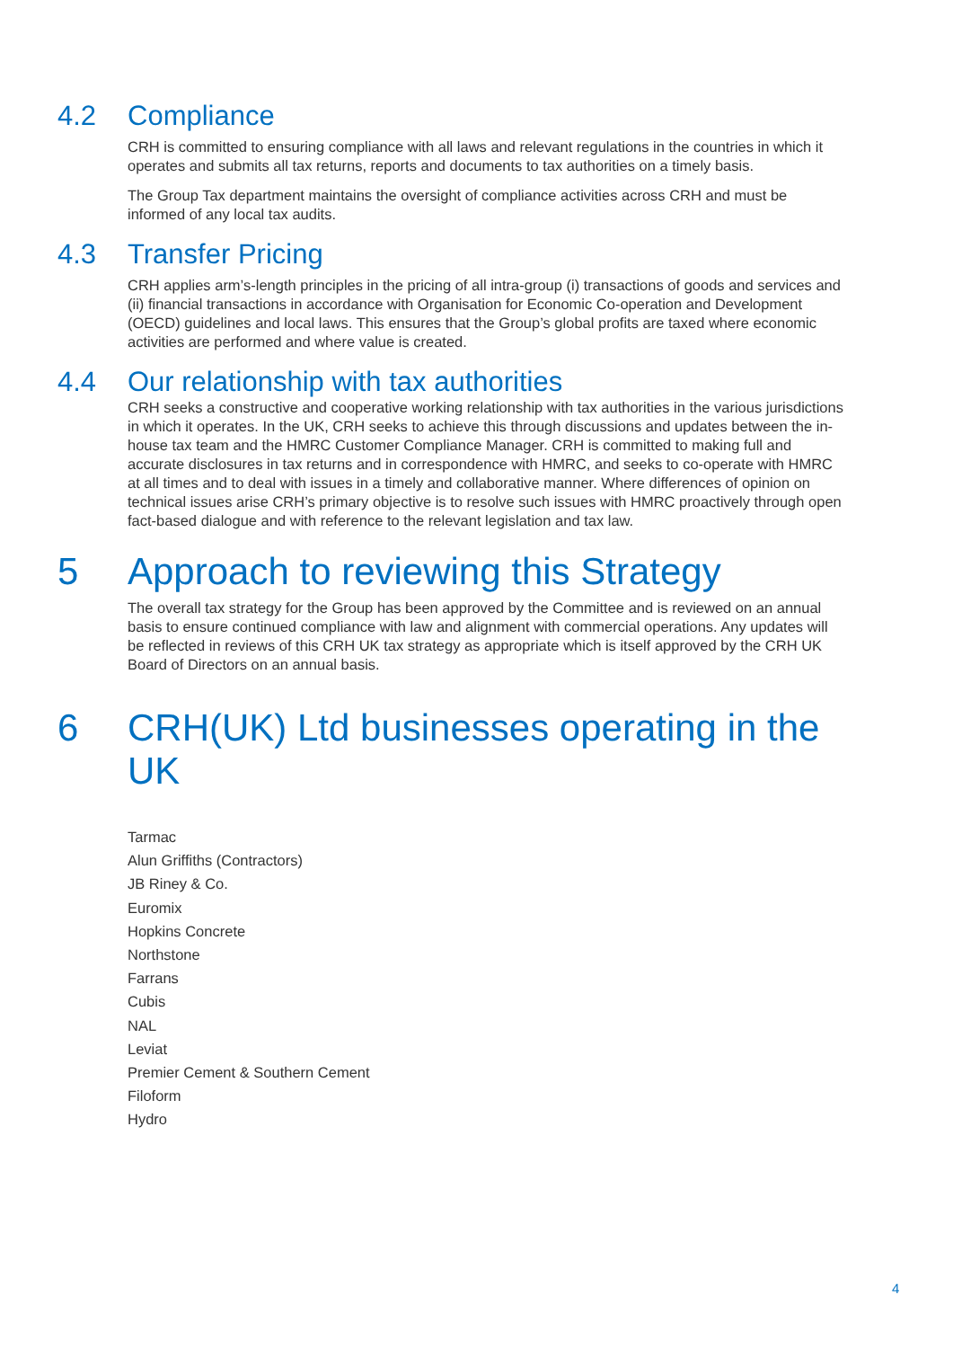4.2 Compliance
CRH is committed to ensuring compliance with all laws and relevant regulations in the countries in which it operates and submits all tax returns, reports and documents to tax authorities on a timely basis.
The Group Tax department maintains the oversight of compliance activities across CRH and must be informed of any local tax audits.
4.3 Transfer Pricing
CRH applies arm’s-length principles in the pricing of all intra-group (i) transactions of goods and services and (ii) financial transactions in accordance with Organisation for Economic Co-operation and Development (OECD) guidelines and local laws. This ensures that the Group’s global profits are taxed where economic activities are performed and where value is created.
4.4 Our relationship with tax authorities
CRH seeks a constructive and cooperative working relationship with tax authorities in the various jurisdictions in which it operates. In the UK, CRH seeks to achieve this through discussions and updates between the in-house tax team and the HMRC Customer Compliance Manager. CRH is committed to making full and accurate disclosures in tax returns and in correspondence with HMRC, and seeks to co-operate with HMRC at all times and to deal with issues in a timely and collaborative manner. Where differences of opinion on technical issues arise CRH’s primary objective is to resolve such issues with HMRC proactively through open fact-based dialogue and with reference to the relevant legislation and tax law.
5 Approach to reviewing this Strategy
The overall tax strategy for the Group has been approved by the Committee and is reviewed on an annual basis to ensure continued compliance with law and alignment with commercial operations. Any updates will be reflected in reviews of this CRH UK tax strategy as appropriate which is itself approved by the CRH UK Board of Directors on an annual basis.
6 CRH(UK) Ltd businesses operating in the UK
Tarmac
Alun Griffiths (Contractors)
JB Riney & Co.
Euromix
Hopkins Concrete
Northstone
Farrans
Cubis
NAL
Leviat
Premier Cement & Southern Cement
Filoform
Hydro
4